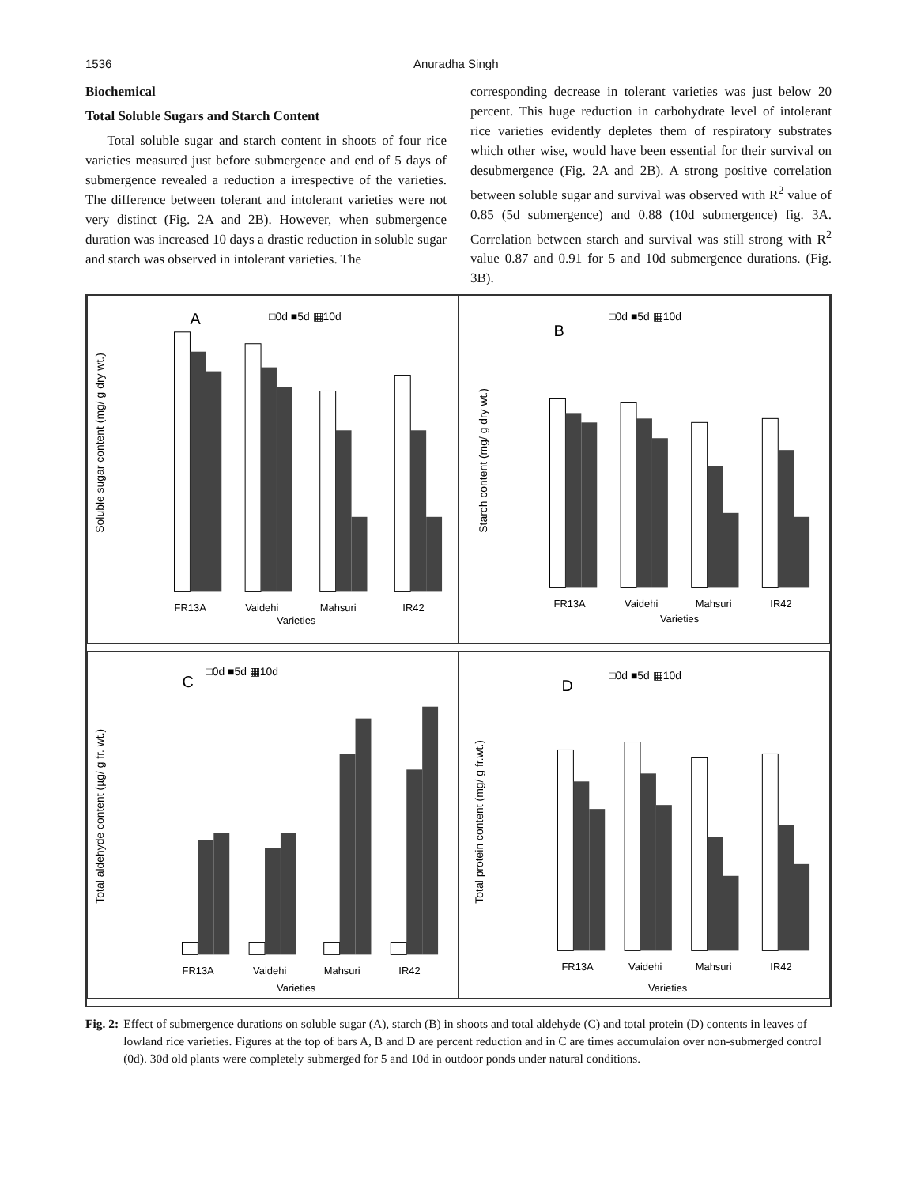1536 Anuradha Singh
Biochemical
Total Soluble Sugars and Starch Content
Total soluble sugar and starch content in shoots of four rice varieties measured just before submergence and end of 5 days of submergence revealed a reduction a irrespective of the varieties. The difference between tolerant and intolerant varieties were not very distinct (Fig. 2A and 2B). However, when submergence duration was increased 10 days a drastic reduction in soluble sugar and starch was observed in intolerant varieties. The
corresponding decrease in tolerant varieties was just below 20 percent. This huge reduction in carbohydrate level of intolerant rice varieties evidently depletes them of respiratory substrates which other wise, would have been essential for their survival on desubmergence (Fig. 2A and 2B). A strong positive correlation between soluble sugar and survival was observed with R<sup>2</sup> value of 0.85 (5d submergence) and 0.88 (10d submergence) fig. 3A. Correlation between starch and survival was still strong with R<sup>2</sup> value 0.87 and 0.91 for 5 and 10d submergence durations. (Fig. 3B).
□0d ■5d ▦10d
A
Soluble sugar content (mg/ g dry wt.)
FR13A
Vaidehi
Mahsuri
IR42
Varieties
□0d ■5d ▦10d
B
Starch content (mg/ g dry wt.)
FR13A
Vaidehi
Mahsuri
IR42
Varieties
□0d ■5d ▦10d
C
Total aldehyde content (µg/ g fr. wt.)
FR13A
Vaidehi
Mahsuri
IR42
Varieties
□0d ■5d ▦10d
D
Total protein content (mg/ g fr.wt.)
FR13A
Vaidehi
Mahsuri
IR42
Varieties
Fig. 2: Effect of submergence durations on soluble sugar (A), starch (B) in shoots and total aldehyde (C) and total protein (D) contents in leaves of lowland rice varieties. Figures at the top of bars A, B and D are percent reduction and in C are times accumulaion over non-submerged control (0d). 30d old plants were completely submerged for 5 and 10d in outdoor ponds under natural conditions.